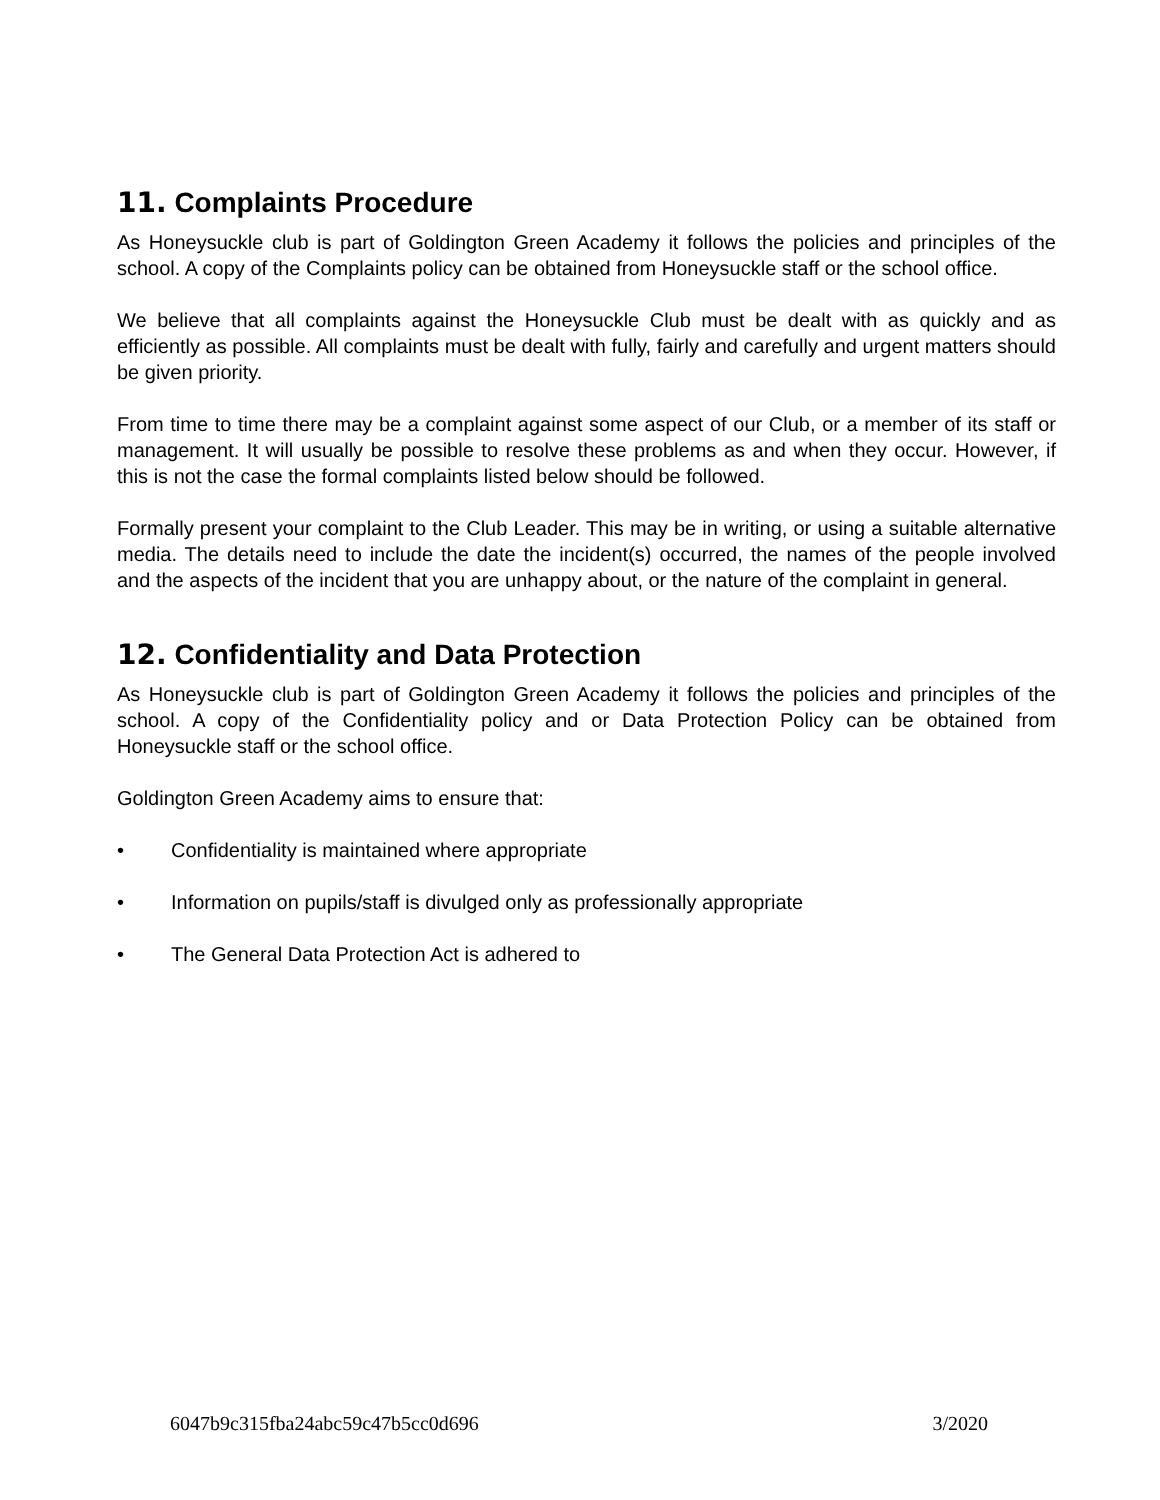11. Complaints Procedure
As Honeysuckle club is part of Goldington Green Academy it follows the policies and principles of the school. A copy of the Complaints policy can be obtained from Honeysuckle staff or the school office.
We believe that all complaints against the Honeysuckle Club must be dealt with as quickly and as efficiently as possible. All complaints must be dealt with fully, fairly and carefully and urgent matters should be given priority.
From time to time there may be a complaint against some aspect of our Club, or a member of its staff or management. It will usually be possible to resolve these problems as and when they occur. However, if this is not the case the formal complaints listed below should be followed.
Formally present your complaint to the Club Leader. This may be in writing, or using a suitable alternative media. The details need to include the date the incident(s) occurred, the names of the people involved and the aspects of the incident that you are unhappy about, or the nature of the complaint in general.
12. Confidentiality and Data Protection
As Honeysuckle club is part of Goldington Green Academy it follows the policies and principles of the school. A copy of the Confidentiality policy and or Data Protection Policy can be obtained from Honeysuckle staff or the school office.
Goldington Green Academy aims to ensure that:
• Confidentiality is maintained where appropriate
• Information on pupils/staff is divulged only as professionally appropriate
• The General Data Protection Act is adhered to
6047b9c315fba24abc59c47b5cc0d696 3/2020